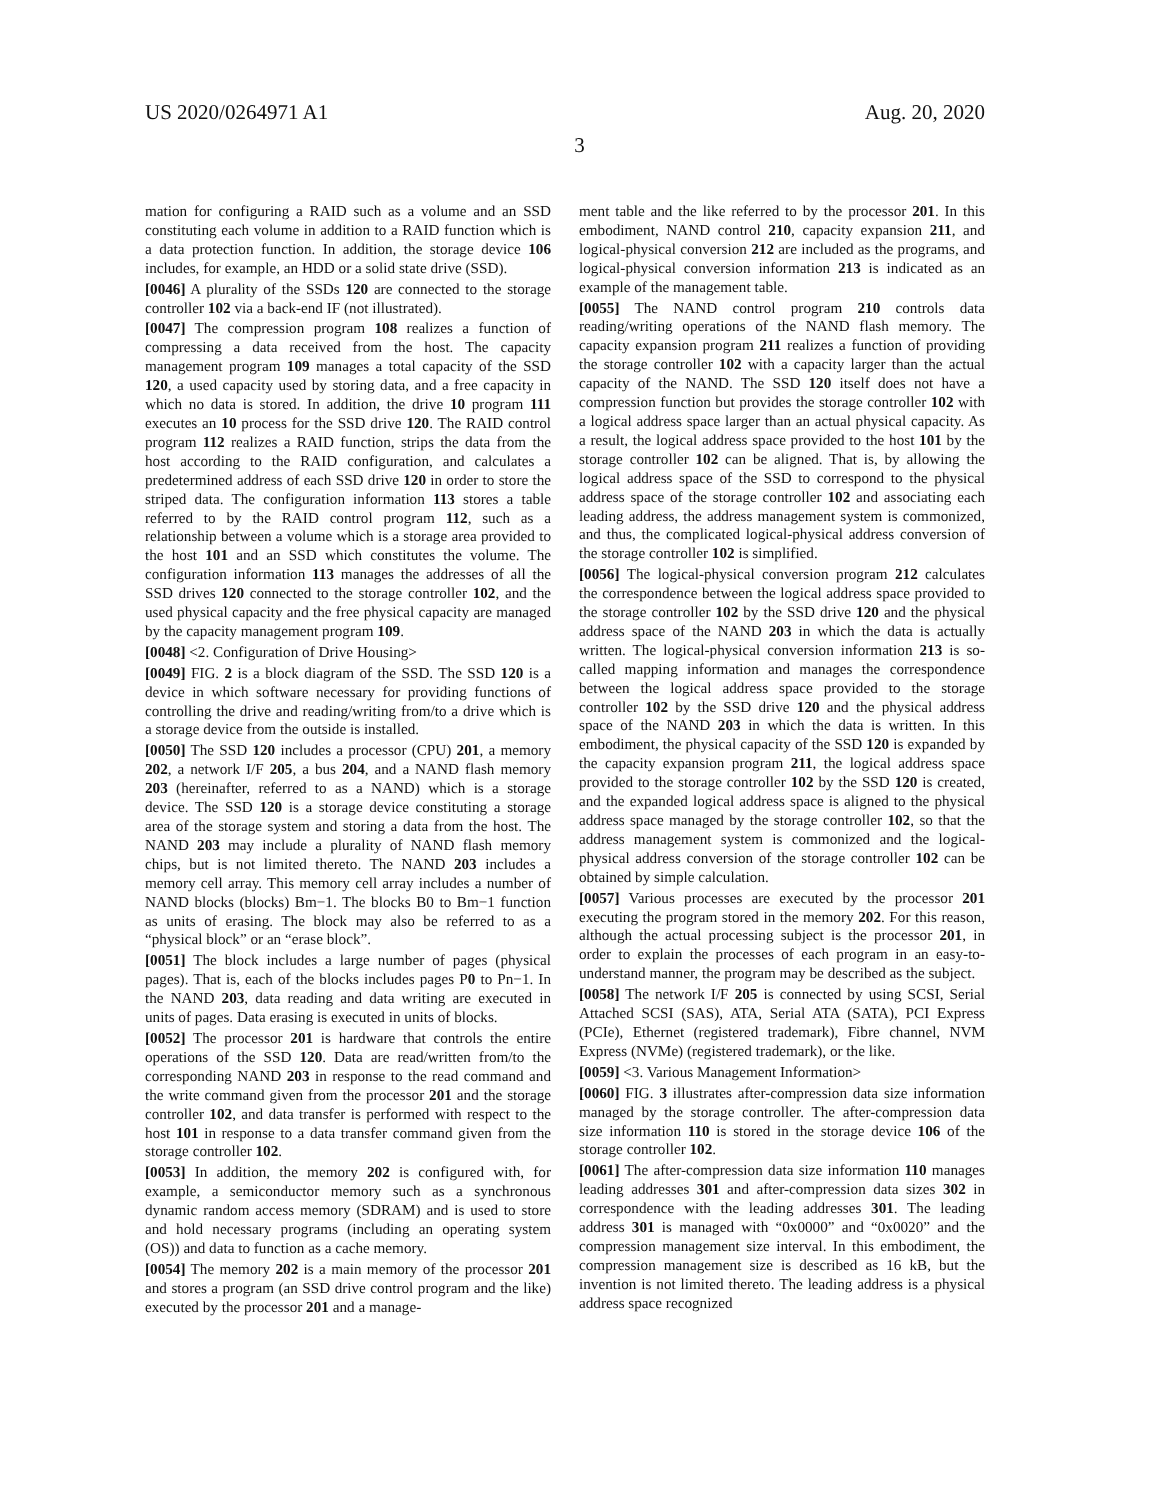US 2020/0264971 A1 Aug. 20, 2020
3
mation for configuring a RAID such as a volume and an SSD constituting each volume in addition to a RAID function which is a data protection function. In addition, the storage device 106 includes, for example, an HDD or a solid state drive (SSD).
[0046] A plurality of the SSDs 120 are connected to the storage controller 102 via a back-end IF (not illustrated).
[0047] The compression program 108 realizes a function of compressing a data received from the host. The capacity management program 109 manages a total capacity of the SSD 120, a used capacity used by storing data, and a free capacity in which no data is stored. In addition, the drive 10 program 111 executes an 10 process for the SSD drive 120. The RAID control program 112 realizes a RAID function, strips the data from the host according to the RAID configuration, and calculates a predetermined address of each SSD drive 120 in order to store the striped data. The configuration information 113 stores a table referred to by the RAID control program 112, such as a relationship between a volume which is a storage area provided to the host 101 and an SSD which constitutes the volume. The configuration information 113 manages the addresses of all the SSD drives 120 connected to the storage controller 102, and the used physical capacity and the free physical capacity are managed by the capacity management program 109.
[0048] <2. Configuration of Drive Housing>
[0049] FIG. 2 is a block diagram of the SSD. The SSD 120 is a device in which software necessary for providing functions of controlling the drive and reading/writing from/to a drive which is a storage device from the outside is installed.
[0050] The SSD 120 includes a processor (CPU) 201, a memory 202, a network I/F 205, a bus 204, and a NAND flash memory 203 (hereinafter, referred to as a NAND) which is a storage device. The SSD 120 is a storage device constituting a storage area of the storage system and storing a data from the host. The NAND 203 may include a plurality of NAND flash memory chips, but is not limited thereto. The NAND 203 includes a memory cell array. This memory cell array includes a number of NAND blocks (blocks) Bm−1. The blocks B0 to Bm−1 function as units of erasing. The block may also be referred to as a “physical block” or an “erase block”.
[0051] The block includes a large number of pages (physical pages). That is, each of the blocks includes pages P0 to Pn−1. In the NAND 203, data reading and data writing are executed in units of pages. Data erasing is executed in units of blocks.
[0052] The processor 201 is hardware that controls the entire operations of the SSD 120. Data are read/written from/to the corresponding NAND 203 in response to the read command and the write command given from the processor 201 and the storage controller 102, and data transfer is performed with respect to the host 101 in response to a data transfer command given from the storage controller 102.
[0053] In addition, the memory 202 is configured with, for example, a semiconductor memory such as a synchronous dynamic random access memory (SDRAM) and is used to store and hold necessary programs (including an operating system (OS)) and data to function as a cache memory.
[0054] The memory 202 is a main memory of the processor 201 and stores a program (an SSD drive control program and the like) executed by the processor 201 and a manage-
ment table and the like referred to by the processor 201. In this embodiment, NAND control 210, capacity expansion 211, and logical-physical conversion 212 are included as the programs, and logical-physical conversion information 213 is indicated as an example of the management table.
[0055] The NAND control program 210 controls data reading/writing operations of the NAND flash memory. The capacity expansion program 211 realizes a function of providing the storage controller 102 with a capacity larger than the actual capacity of the NAND. The SSD 120 itself does not have a compression function but provides the storage controller 102 with a logical address space larger than an actual physical capacity. As a result, the logical address space provided to the host 101 by the storage controller 102 can be aligned. That is, by allowing the logical address space of the SSD to correspond to the physical address space of the storage controller 102 and associating each leading address, the address management system is commonized, and thus, the complicated logical-physical address conversion of the storage controller 102 is simplified.
[0056] The logical-physical conversion program 212 calculates the correspondence between the logical address space provided to the storage controller 102 by the SSD drive 120 and the physical address space of the NAND 203 in which the data is actually written. The logical-physical conversion information 213 is so-called mapping information and manages the correspondence between the logical address space provided to the storage controller 102 by the SSD drive 120 and the physical address space of the NAND 203 in which the data is written. In this embodiment, the physical capacity of the SSD 120 is expanded by the capacity expansion program 211, the logical address space provided to the storage controller 102 by the SSD 120 is created, and the expanded logical address space is aligned to the physical address space managed by the storage controller 102, so that the address management system is commonized and the logical-physical address conversion of the storage controller 102 can be obtained by simple calculation.
[0057] Various processes are executed by the processor 201 executing the program stored in the memory 202. For this reason, although the actual processing subject is the processor 201, in order to explain the processes of each program in an easy-to-understand manner, the program may be described as the subject.
[0058] The network I/F 205 is connected by using SCSI, Serial Attached SCSI (SAS), ATA, Serial ATA (SATA), PCI Express (PCIe), Ethernet (registered trademark), Fibre channel, NVM Express (NVMe) (registered trademark), or the like.
[0059] <3. Various Management Information>
[0060] FIG. 3 illustrates after-compression data size information managed by the storage controller. The after-compression data size information 110 is stored in the storage device 106 of the storage controller 102.
[0061] The after-compression data size information 110 manages leading addresses 301 and after-compression data sizes 302 in correspondence with the leading addresses 301. The leading address 301 is managed with “0x0000” and “0x0020” and the compression management size interval. In this embodiment, the compression management size is described as 16 kB, but the invention is not limited thereto. The leading address is a physical address space recognized